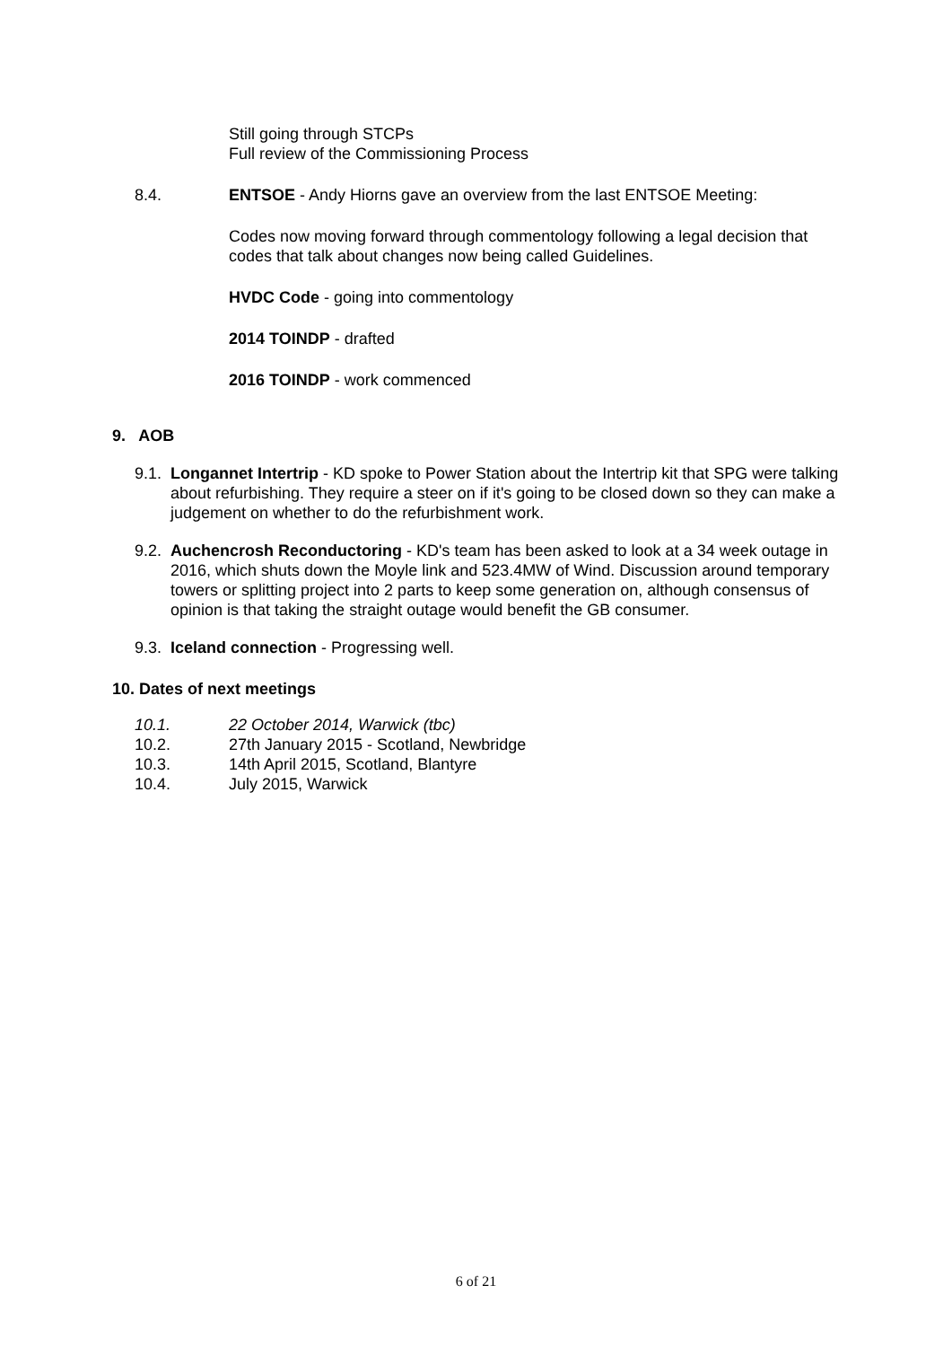Still going through STCPs
Full review of the Commissioning Process
8.4. ENTSOE - Andy Hiorns gave an overview from the last ENTSOE Meeting:
Codes now moving forward through commentology following a legal decision that codes that talk about changes now being called Guidelines.
HVDC Code - going into commentology
2014 TOINDP - drafted
2016 TOINDP - work commenced
9. AOB
9.1. Longannet Intertrip - KD spoke to Power Station about the Intertrip kit that SPG were talking about refurbishing. They require a steer on if it's going to be closed down so they can make a judgement on whether to do the refurbishment work.
9.2. Auchencrosh Reconductoring - KD's team has been asked to look at a 34 week outage in 2016, which shuts down the Moyle link and 523.4MW of Wind. Discussion around temporary towers or splitting project into 2 parts to keep some generation on, although consensus of opinion is that taking the straight outage would benefit the GB consumer.
9.3. Iceland connection - Progressing well.
10. Dates of next meetings
10.1. 22 October 2014, Warwick (tbc)
10.2. 27th January 2015 - Scotland, Newbridge
10.3. 14th April 2015, Scotland, Blantyre
10.4. July 2015, Warwick
6 of 21